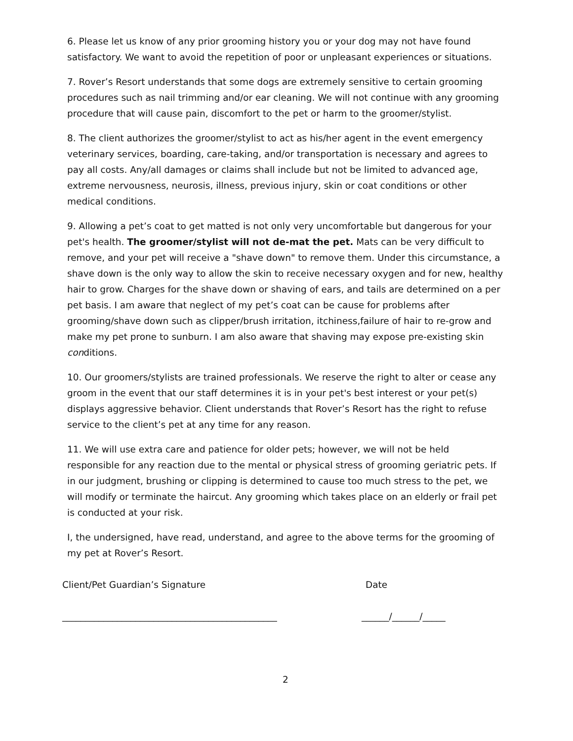6. Please let us know of any prior grooming history you or your dog may not have found satisfactory. We want to avoid the repetition of poor or unpleasant experiences or situations.
7. Rover’s Resort understands that some dogs are extremely sensitive to certain grooming procedures such as nail trimming and/or ear cleaning. We will not continue with any grooming procedure that will cause pain, discomfort to the pet or harm to the groomer/stylist.
8. The client authorizes the groomer/stylist to act as his/her agent in the event emergency veterinary services, boarding, care-taking, and/or transportation is necessary and agrees to pay all costs. Any/all damages or claims shall include but not be limited to advanced age, extreme nervousness, neurosis, illness, previous injury, skin or coat conditions or other medical conditions.
9. Allowing a pet’s coat to get matted is not only very uncomfortable but dangerous for your pet's health. The groomer/stylist will not de-mat the pet. Mats can be very difficult to remove, and your pet will receive a "shave down" to remove them. Under this circumstance, a shave down is the only way to allow the skin to receive necessary oxygen and for new, healthy hair to grow. Charges for the shave down or shaving of ears, and tails are determined on a per pet basis. I am aware that neglect of my pet’s coat can be cause for problems after grooming/shave down such as clipper/brush irritation, itchiness,failure of hair to re-grow and make my pet prone to sunburn. I am also aware that shaving may expose pre-existing skin conditions.
10. Our groomers/stylists are trained professionals. We reserve the right to alter or cease any groom in the event that our staff determines it is in your pet's best interest or your pet(s) displays aggressive behavior. Client understands that Rover’s Resort has the right to refuse service to the client’s pet at any time for any reason.
11. We will use extra care and patience for older pets; however, we will not be held responsible for any reaction due to the mental or physical stress of grooming geriatric pets. If in our judgment, brushing or clipping is determined to cause too much stress to the pet, we will modify or terminate the haircut. Any grooming which takes place on an elderly or frail pet is conducted at your risk.
I, the undersigned, have read, understand, and agree to the above terms for the grooming of my pet at Rover’s Resort.
Client/Pet Guardian’s Signature Date
_______________________________________________ ______/______/_____
2